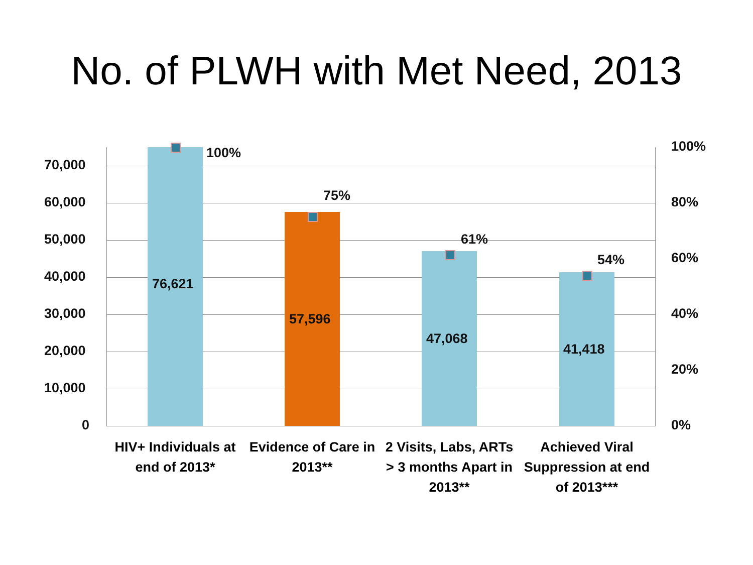No. of PLWH with Met Need, 2013
70,000
60,000
50,000
40,000
30,000
20,000
10,000
0
100%
80%
60%
40%
20%
0%
100%
75%
61%
54%
76,621
57,596
47,068
41,418
HIV+ Individuals at end of 2013*
Evidence of Care in 2013**
2 Visits, Labs, ARTs > 3 months Apart in 2013**
Achieved Viral Suppression at end of 2013***